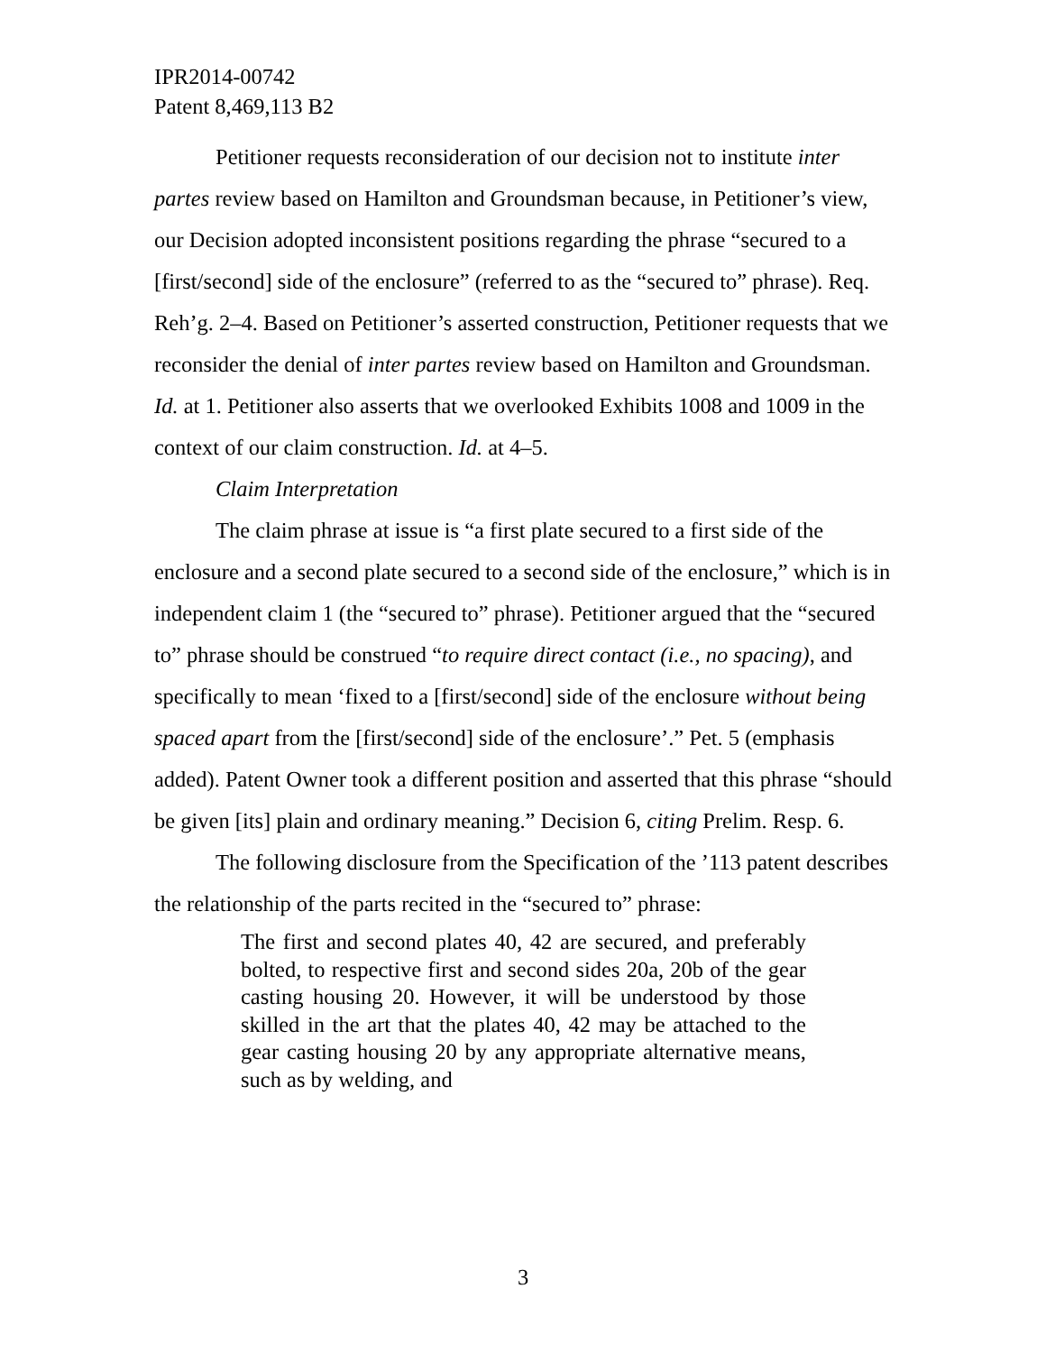IPR2014-00742
Patent 8,469,113 B2
Petitioner requests reconsideration of our decision not to institute inter partes review based on Hamilton and Groundsman because, in Petitioner’s view, our Decision adopted inconsistent positions regarding the phrase “secured to a [first/second] side of the enclosure” (referred to as the “secured to” phrase). Req. Reh’g. 2–4. Based on Petitioner’s asserted construction, Petitioner requests that we reconsider the denial of inter partes review based on Hamilton and Groundsman. Id. at 1. Petitioner also asserts that we overlooked Exhibits 1008 and 1009 in the context of our claim construction. Id. at 4–5.
Claim Interpretation
The claim phrase at issue is “a first plate secured to a first side of the enclosure and a second plate secured to a second side of the enclosure,” which is in independent claim 1 (the “secured to” phrase). Petitioner argued that the “secured to” phrase should be construed “to require direct contact (i.e., no spacing), and specifically to mean ‘fixed to a [first/second] side of the enclosure without being spaced apart from the [first/second] side of the enclosure’.” Pet. 5 (emphasis added). Patent Owner took a different position and asserted that this phrase “should be given [its] plain and ordinary meaning.” Decision 6, citing Prelim. Resp. 6.
The following disclosure from the Specification of the ’113 patent describes the relationship of the parts recited in the “secured to” phrase:
The first and second plates 40, 42 are secured, and preferably bolted, to respective first and second sides 20a, 20b of the gear casting housing 20. However, it will be understood by those skilled in the art that the plates 40, 42 may be attached to the gear casting housing 20 by any appropriate alternative means, such as by welding, and
3